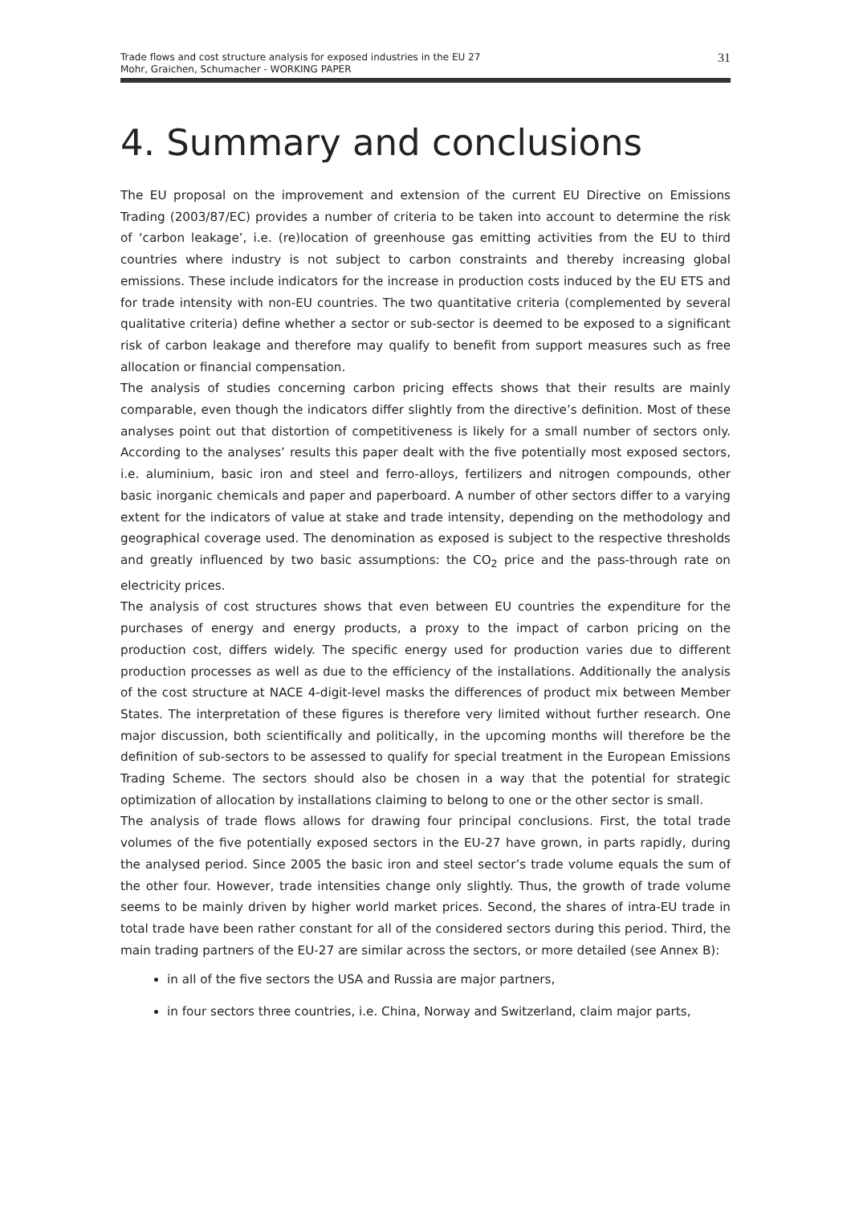Trade flows and cost structure analysis for exposed industries in the EU 27
Mohr, Graichen, Schumacher - WORKING PAPER
31
4. Summary and conclusions
The EU proposal on the improvement and extension of the current EU Directive on Emissions Trading (2003/87/EC) provides a number of criteria to be taken into account to determine the risk of ‘carbon leakage’, i.e. (re)location of greenhouse gas emitting activities from the EU to third countries where industry is not subject to carbon constraints and thereby increasing global emissions. These include indicators for the increase in production costs induced by the EU ETS and for trade intensity with non-EU countries. The two quantitative criteria (complemented by several qualitative criteria) define whether a sector or sub-sector is deemed to be exposed to a significant risk of carbon leakage and therefore may qualify to benefit from support measures such as free allocation or financial compensation.
The analysis of studies concerning carbon pricing effects shows that their results are mainly comparable, even though the indicators differ slightly from the directive’s definition. Most of these analyses point out that distortion of competitiveness is likely for a small number of sectors only. According to the analyses’ results this paper dealt with the five potentially most exposed sectors, i.e. aluminium, basic iron and steel and ferro-alloys, fertilizers and nitrogen compounds, other basic inorganic chemicals and paper and paperboard. A number of other sectors differ to a varying extent for the indicators of value at stake and trade intensity, depending on the methodology and geographical coverage used. The denomination as exposed is subject to the respective thresholds and greatly influenced by two basic assumptions: the CO<sub>2</sub> price and the pass-through rate on electricity prices.
The analysis of cost structures shows that even between EU countries the expenditure for the purchases of energy and energy products, a proxy to the impact of carbon pricing on the production cost, differs widely. The specific energy used for production varies due to different production processes as well as due to the efficiency of the installations. Additionally the analysis of the cost structure at NACE 4-digit-level masks the differences of product mix between Member States. The interpretation of these figures is therefore very limited without further research. One major discussion, both scientifically and politically, in the upcoming months will therefore be the definition of sub-sectors to be assessed to qualify for special treatment in the European Emissions Trading Scheme. The sectors should also be chosen in a way that the potential for strategic optimization of allocation by installations claiming to belong to one or the other sector is small.
The analysis of trade flows allows for drawing four principal conclusions. First, the total trade volumes of the five potentially exposed sectors in the EU-27 have grown, in parts rapidly, during the analysed period. Since 2005 the basic iron and steel sector’s trade volume equals the sum of the other four. However, trade intensities change only slightly. Thus, the growth of trade volume seems to be mainly driven by higher world market prices. Second, the shares of intra-EU trade in total trade have been rather constant for all of the considered sectors during this period. Third, the main trading partners of the EU-27 are similar across the sectors, or more detailed (see Annex B):
in all of the five sectors the USA and Russia are major partners,
in four sectors three countries, i.e. China, Norway and Switzerland, claim major parts,